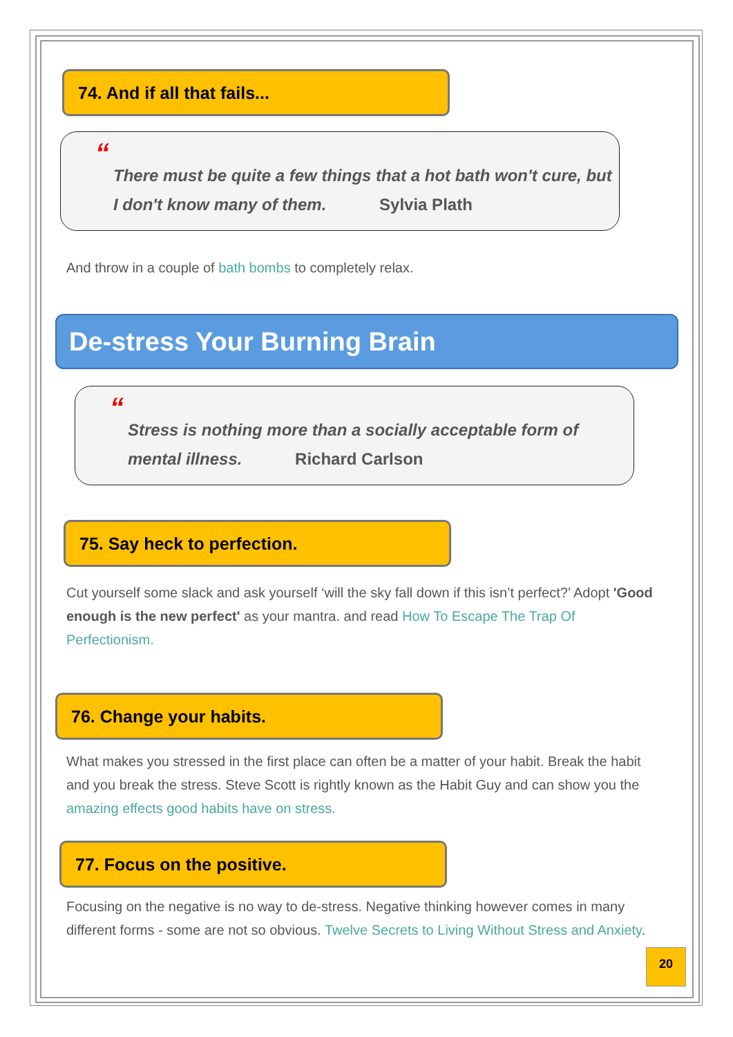74. And if all that fails...
“
There must be quite a few things that a hot bath won't cure, but I don't know many of them. Sylvia Plath
And throw in a couple of bath bombs to completely relax.
De-stress Your Burning Brain
“
Stress is nothing more than a socially acceptable form of mental illness. Richard Carlson
75. Say heck to perfection.
Cut yourself some slack and ask yourself ‘will the sky fall down if this isn’t perfect?’ Adopt 'Good enough is the new perfect' as your mantra. and read How To Escape The Trap Of Perfectionism.
76. Change your habits.
What makes you stressed in the first place can often be a matter of your habit. Break the habit and you break the stress. Steve Scott is rightly known as the Habit Guy and can show you the amazing effects good habits have on stress.
77. Focus on the positive.
Focusing on the negative is no way to de-stress. Negative thinking however comes in many different forms - some are not so obvious. Twelve Secrets to Living Without Stress and Anxiety.
20